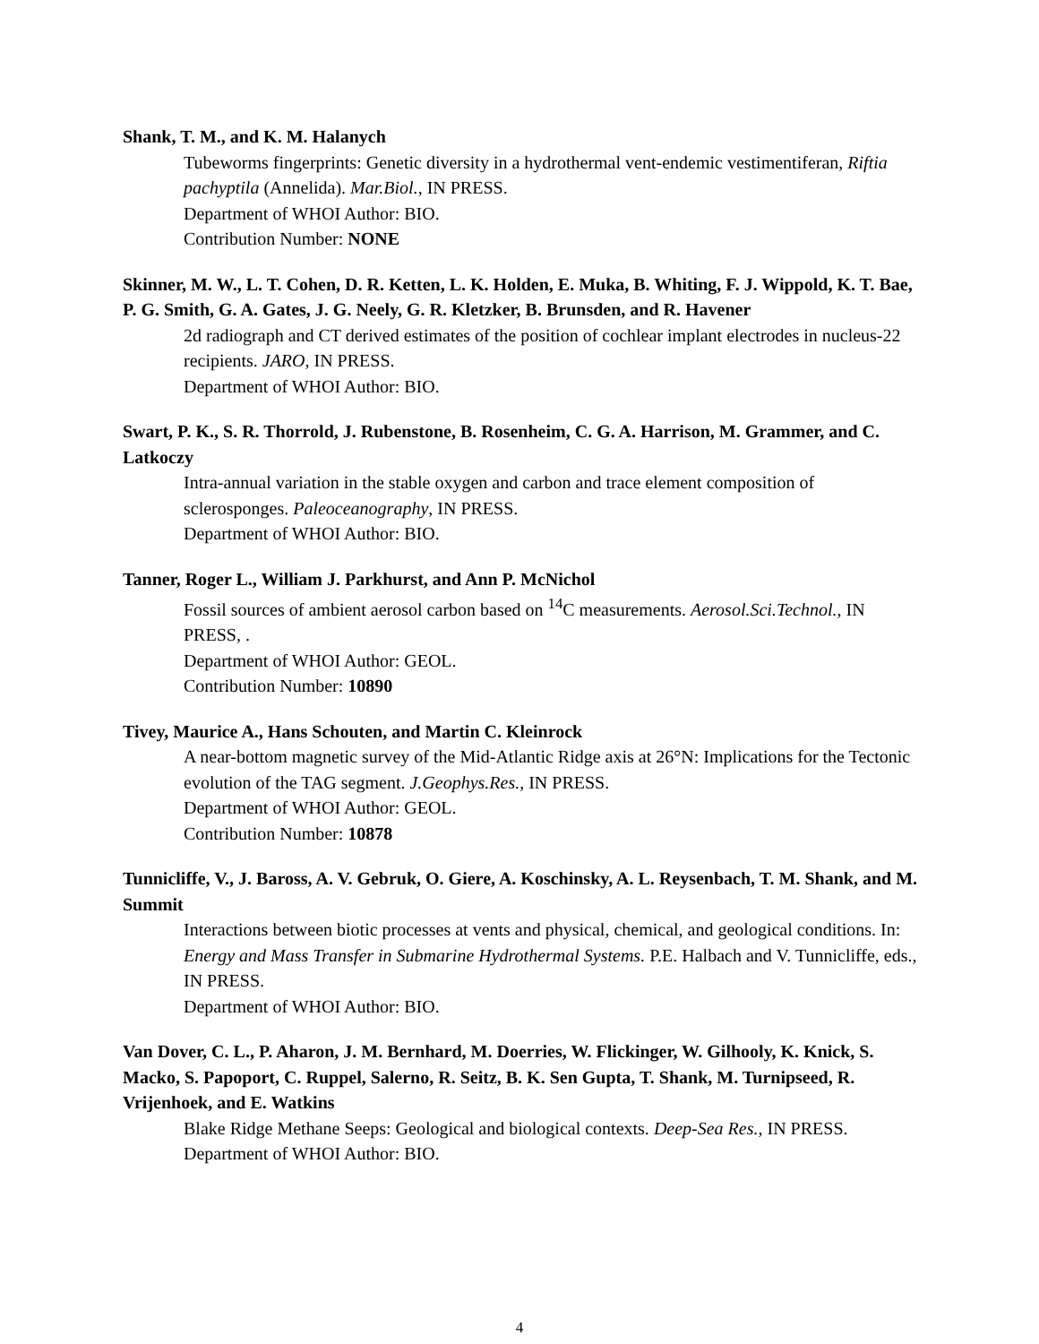Shank, T. M., and K. M. Halanych
Tubeworms fingerprints: Genetic diversity in a hydrothermal vent-endemic vestimentiferan, Riftia pachyptila (Annelida). Mar.Biol., IN PRESS.
Department of WHOI Author: BIO.
Contribution Number: NONE
Skinner, M. W., L. T. Cohen, D. R. Ketten, L. K. Holden, E. Muka, B. Whiting, F. J. Wippold, K. T. Bae, P. G. Smith, G. A. Gates, J. G. Neely, G. R. Kletzker, B. Brunsden, and R. Havener
2d radiograph and CT derived estimates of the position of cochlear implant electrodes in nucleus-22 recipients. JARO, IN PRESS.
Department of WHOI Author: BIO.
Swart, P. K., S. R. Thorrold, J. Rubenstone, B. Rosenheim, C. G. A. Harrison, M. Grammer, and C. Latkoczy
Intra-annual variation in the stable oxygen and carbon and trace element composition of sclerosponges. Paleoceanography, IN PRESS.
Department of WHOI Author: BIO.
Tanner, Roger L., William J. Parkhurst, and Ann P. McNichol
Fossil sources of ambient aerosol carbon based on <sup>14</sup>C measurements. Aerosol.Sci.Technol., IN PRESS, .
Department of WHOI Author: GEOL.
Contribution Number: 10890
Tivey, Maurice A., Hans Schouten, and Martin C. Kleinrock
A near-bottom magnetic survey of the Mid-Atlantic Ridge axis at 26°N: Implications for the Tectonic evolution of the TAG segment. J.Geophys.Res., IN PRESS.
Department of WHOI Author: GEOL.
Contribution Number: 10878
Tunnicliffe, V., J. Baross, A. V. Gebruk, O. Giere, A. Koschinsky, A. L. Reysenbach, T. M. Shank, and M. Summit
Interactions between biotic processes at vents and physical, chemical, and geological conditions. In: Energy and Mass Transfer in Submarine Hydrothermal Systems. P.E. Halbach and V. Tunnicliffe, eds., IN PRESS.
Department of WHOI Author: BIO.
Van Dover, C. L., P. Aharon, J. M. Bernhard, M. Doerries, W. Flickinger, W. Gilhooly, K. Knick, S. Macko, S. Papoport, C. Ruppel, Salerno, R. Seitz, B. K. Sen Gupta, T. Shank, M. Turnipseed, R. Vrijenhoek, and E. Watkins
Blake Ridge Methane Seeps: Geological and biological contexts. Deep-Sea Res., IN PRESS.
Department of WHOI Author: BIO.
4